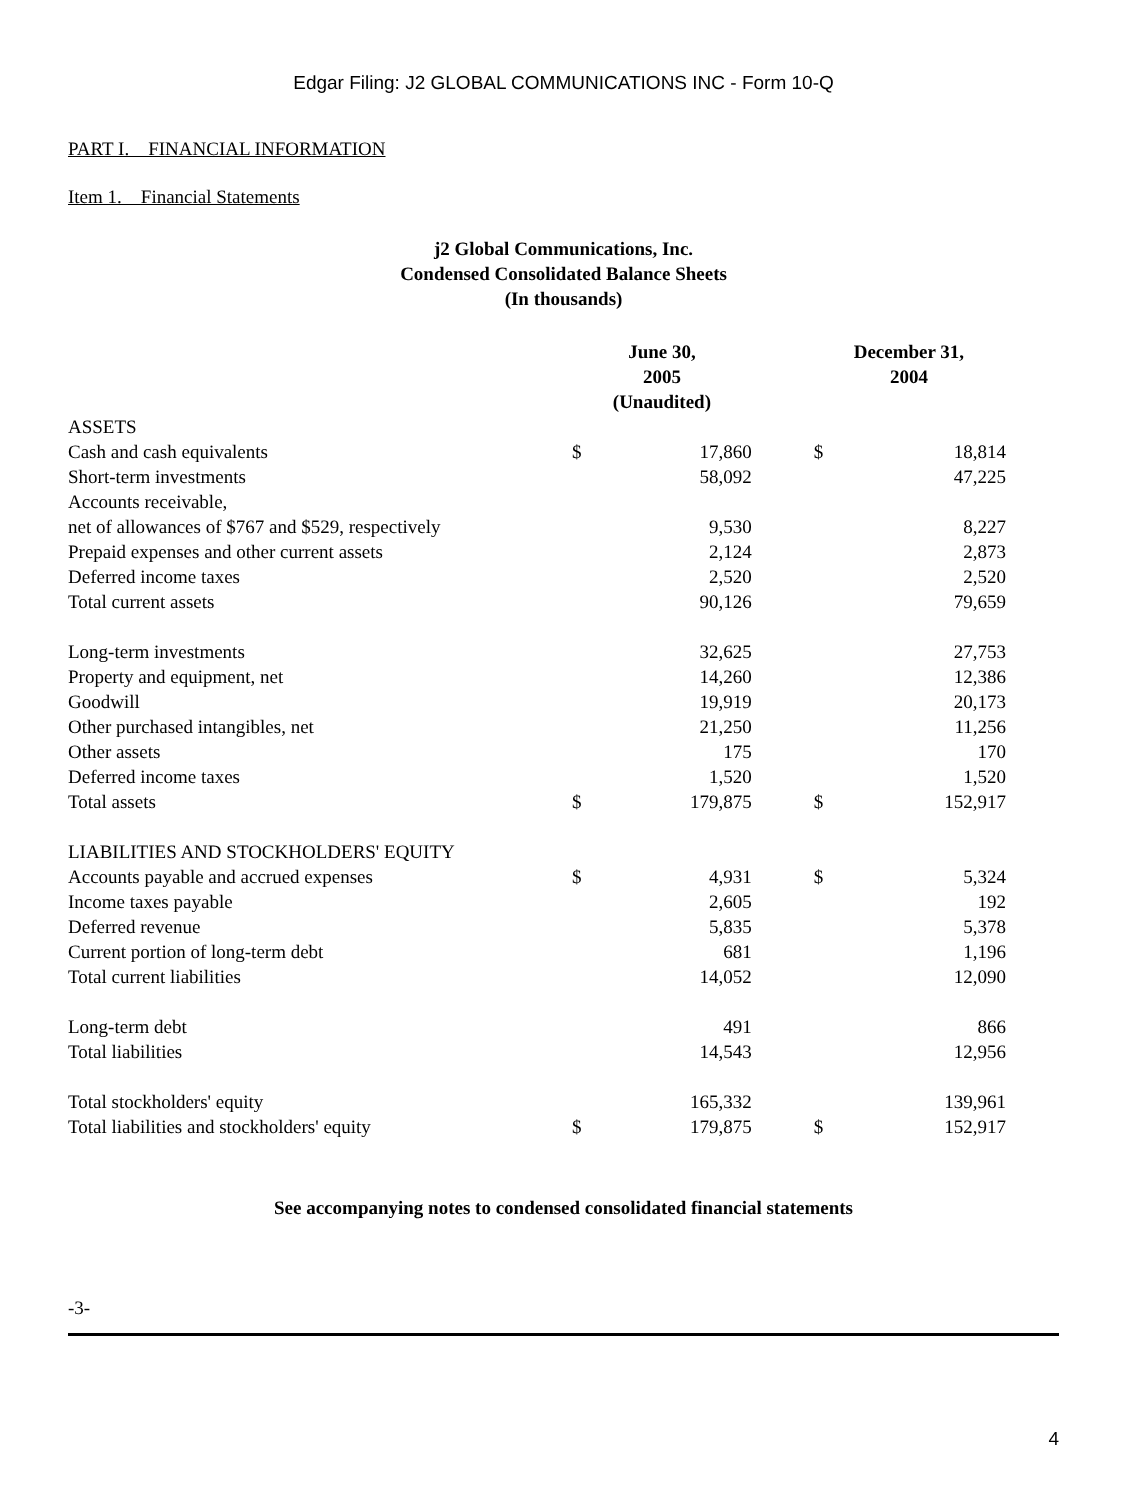Edgar Filing: J2 GLOBAL COMMUNICATIONS INC - Form 10-Q
PART I. FINANCIAL INFORMATION
Item 1. Financial Statements
j2 Global Communications, Inc.
Condensed Consolidated Balance Sheets
(In thousands)
| | June 30, 2005 (Unaudited) | | December 31, 2004 | |
| ASSETS | | | | |
| Cash and cash equivalents | $ | 17,860 | $ | 18,814 |
| Short-term investments | | 58,092 | | 47,225 |
| Accounts receivable, | | | | |
| net of allowances of $767 and $529, respectively | | 9,530 | | 8,227 |
| Prepaid expenses and other current assets | | 2,124 | | 2,873 |
| Deferred income taxes | | 2,520 | | 2,520 |
| Total current assets | | 90,126 | | 79,659 |
| Long-term investments | | 32,625 | | 27,753 |
| Property and equipment, net | | 14,260 | | 12,386 |
| Goodwill | | 19,919 | | 20,173 |
| Other purchased intangibles, net | | 21,250 | | 11,256 |
| Other assets | | 175 | | 170 |
| Deferred income taxes | | 1,520 | | 1,520 |
| Total assets | $ | 179,875 | $ | 152,917 |
| LIABILITIES AND STOCKHOLDERS' EQUITY | | | | |
| Accounts payable and accrued expenses | $ | 4,931 | $ | 5,324 |
| Income taxes payable | | 2,605 | | 192 |
| Deferred revenue | | 5,835 | | 5,378 |
| Current portion of long-term debt | | 681 | | 1,196 |
| Total current liabilities | | 14,052 | | 12,090 |
| Long-term debt | | 491 | | 866 |
| Total liabilities | | 14,543 | | 12,956 |
| Total stockholders' equity | | 165,332 | | 139,961 |
| Total liabilities and stockholders' equity | $ | 179,875 | $ | 152,917 |
See accompanying notes to condensed consolidated financial statements
-3-
4